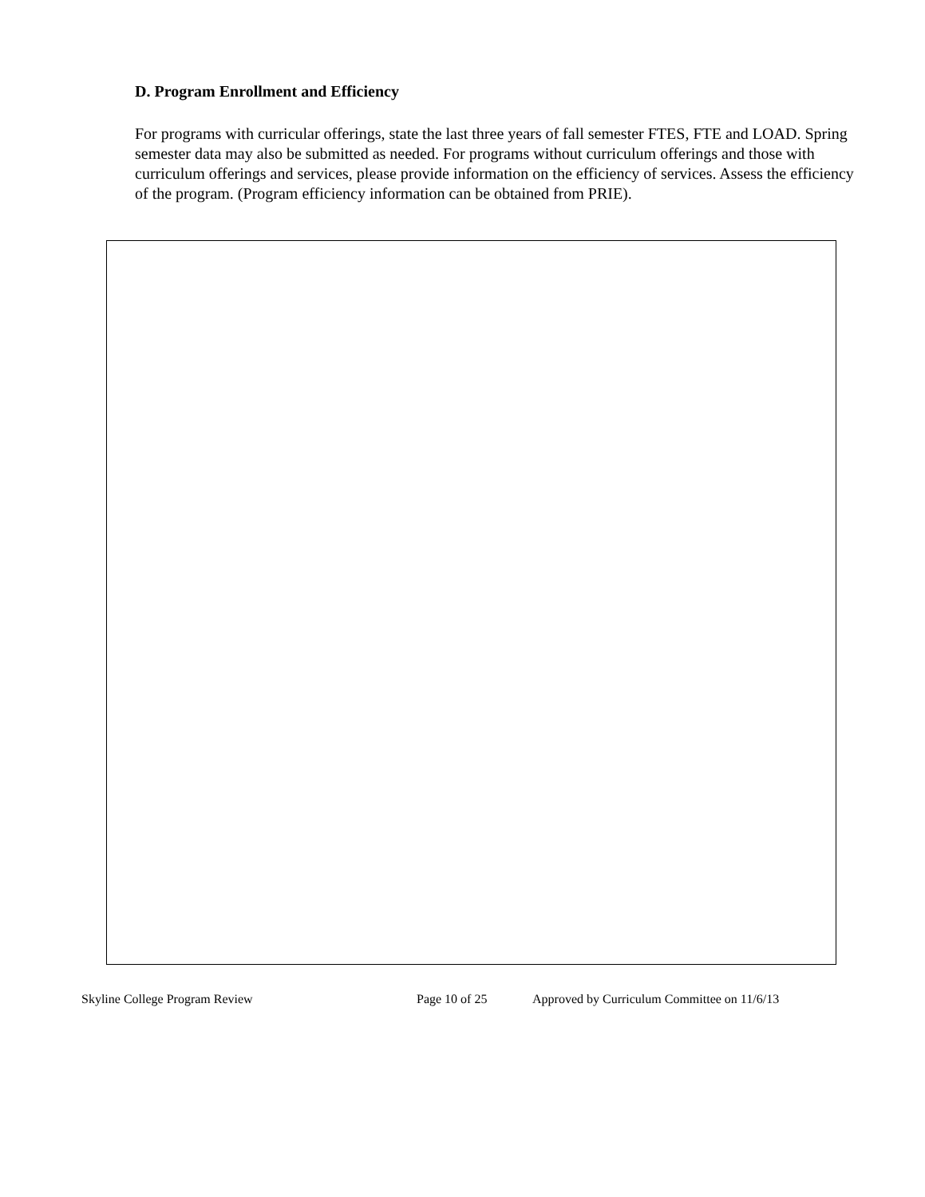D. Program Enrollment and Efficiency
For programs with curricular offerings, state the last three years of fall semester FTES, FTE and LOAD. Spring semester data may also be submitted as needed. For programs without curriculum offerings and those with curriculum offerings and services, please provide information on the efficiency of services. Assess the efficiency of the program. (Program efficiency information can be obtained from PRIE).
Skyline College Program Review Page 10 of 25 Approved by Curriculum Committee on 11/6/13